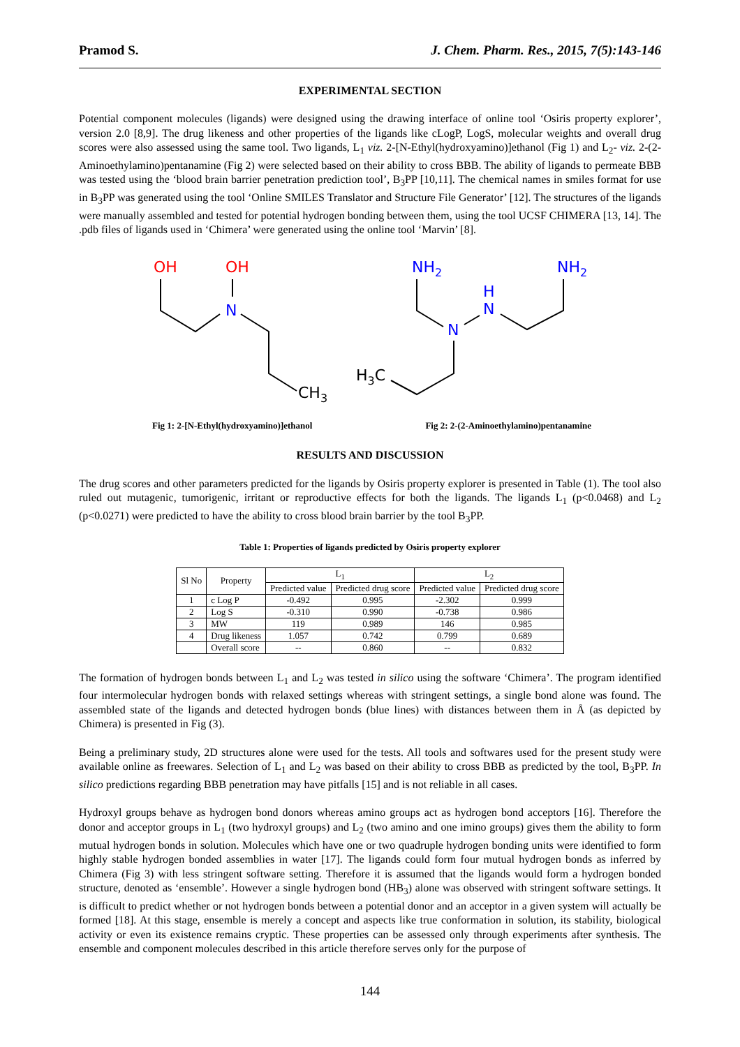Pramod S. J. Chem. Pharm. Res., 2015, 7(5):143-146
EXPERIMENTAL SECTION
Potential component molecules (ligands) were designed using the drawing interface of online tool ‘Osiris property explorer’, version 2.0 [8,9]. The drug likeness and other properties of the ligands like cLogP, LogS, molecular weights and overall drug scores were also assessed using the same tool. Two ligands, L<sub>1</sub> viz. 2-[N-Ethyl(hydroxyamino)]ethanol (Fig 1) and L<sub>2</sub>- viz. 2-(2-Aminoethylamino)pentanamine (Fig 2) were selected based on their ability to cross BBB. The ability of ligands to permeate BBB was tested using the ‘blood brain barrier penetration prediction tool’, B<sub>3</sub>PP [10,11]. The chemical names in smiles format for use in B<sub>3</sub>PP was generated using the tool ‘Online SMILES Translator and Structure File Generator’ [12]. The structures of the ligands were manually assembled and tested for potential hydrogen bonding between them, using the tool UCSF CHIMERA [13, 14]. The .pdb files of ligands used in ‘Chimera’ were generated using the online tool ‘Marvin’ [8].
OH
OH
N
CH3
NH2
NH2
H
N
N
H3C
Fig 1: 2-[N-Ethyl(hydroxyamino)]ethanol
Fig 2: 2-(2-Aminoethylamino)pentanamine
RESULTS AND DISCUSSION
The drug scores and other parameters predicted for the ligands by Osiris property explorer is presented in Table (1). The tool also ruled out mutagenic, tumorigenic, irritant or reproductive effects for both the ligands. The ligands L<sub>1</sub> (p<0.0468) and L<sub>2</sub> (p<0.0271) were predicted to have the ability to cross blood brain barrier by the tool B<sub>3</sub>PP.
Table 1: Properties of ligands predicted by Osiris property explorer
| Sl No | Property | L<sub>1</sub> | | L<sub>2</sub> | |
| --- | --- | --- | --- | --- | --- |
| | | Predicted value | Predicted drug score | Predicted value | Predicted drug score |
| 1 | c Log P | -0.492 | 0.995 | -2.302 | 0.999 |
| 2 | Log S | -0.310 | 0.990 | -0.738 | 0.986 |
| 3 | MW | 119 | 0.989 | 146 | 0.985 |
| 4 | Drug likeness | 1.057 | 0.742 | 0.799 | 0.689 |
| | Overall score | -- | 0.860 | -- | 0.832 |
The formation of hydrogen bonds between L<sub>1</sub> and L<sub>2</sub> was tested in silico using the software ‘Chimera’. The program identified four intermolecular hydrogen bonds with relaxed settings whereas with stringent settings, a single bond alone was found. The assembled state of the ligands and detected hydrogen bonds (blue lines) with distances between them in Å (as depicted by Chimera) is presented in Fig (3).
Being a preliminary study, 2D structures alone were used for the tests. All tools and softwares used for the present study were available online as freewares. Selection of L<sub>1</sub> and L<sub>2</sub> was based on their ability to cross BBB as predicted by the tool, B<sub>3</sub>PP. In silico predictions regarding BBB penetration may have pitfalls [15] and is not reliable in all cases.
Hydroxyl groups behave as hydrogen bond donors whereas amino groups act as hydrogen bond acceptors [16]. Therefore the donor and acceptor groups in L<sub>1</sub> (two hydroxyl groups) and L<sub>2</sub> (two amino and one imino groups) gives them the ability to form mutual hydrogen bonds in solution. Molecules which have one or two quadruple hydrogen bonding units were identified to form highly stable hydrogen bonded assemblies in water [17]. The ligands could form four mutual hydrogen bonds as inferred by Chimera (Fig 3) with less stringent software setting. Therefore it is assumed that the ligands would form a hydrogen bonded structure, denoted as ‘ensemble’. However a single hydrogen bond (HB<sub>3</sub>) alone was observed with stringent software settings. It is difficult to predict whether or not hydrogen bonds between a potential donor and an acceptor in a given system will actually be formed [18]. At this stage, ensemble is merely a concept and aspects like true conformation in solution, its stability, biological activity or even its existence remains cryptic. These properties can be assessed only through experiments after synthesis. The ensemble and component molecules described in this article therefore serves only for the purpose of
144